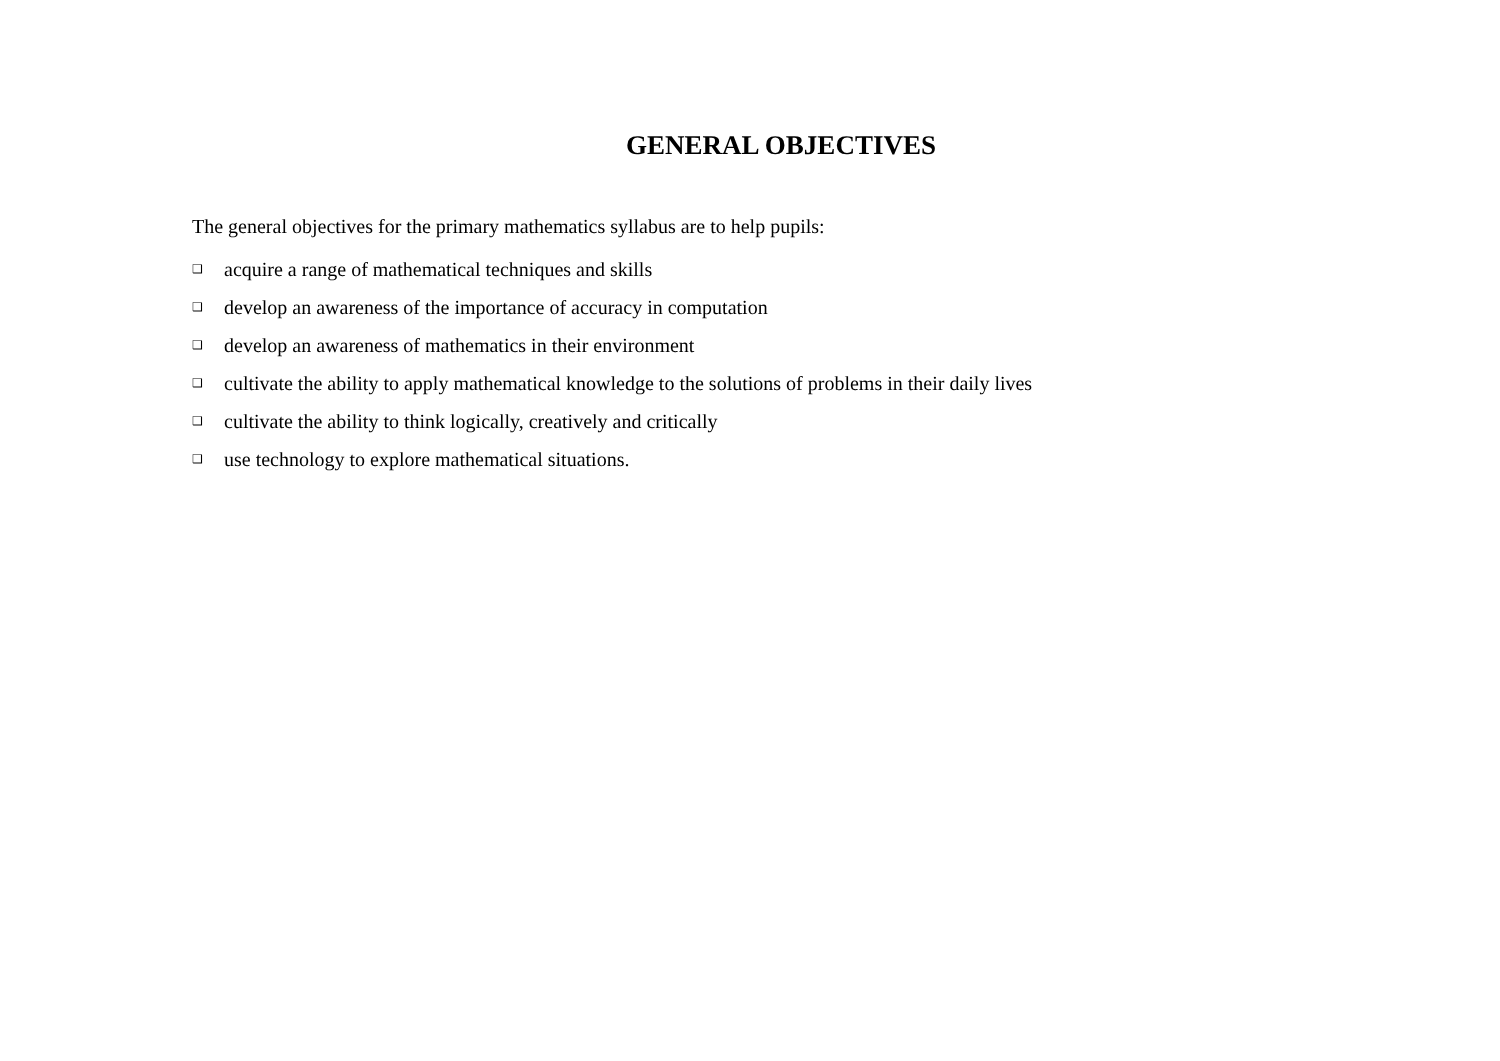GENERAL OBJECTIVES
The general objectives for the primary mathematics syllabus are to help pupils:
❑ acquire a range of mathematical techniques and skills
❑ develop an awareness of the importance of accuracy in computation
❑ develop an awareness of mathematics in their environment
❑ cultivate the ability to apply mathematical knowledge to the solutions of problems in their daily lives
❑ cultivate the ability to think logically, creatively and critically
❑ use technology to explore mathematical situations.